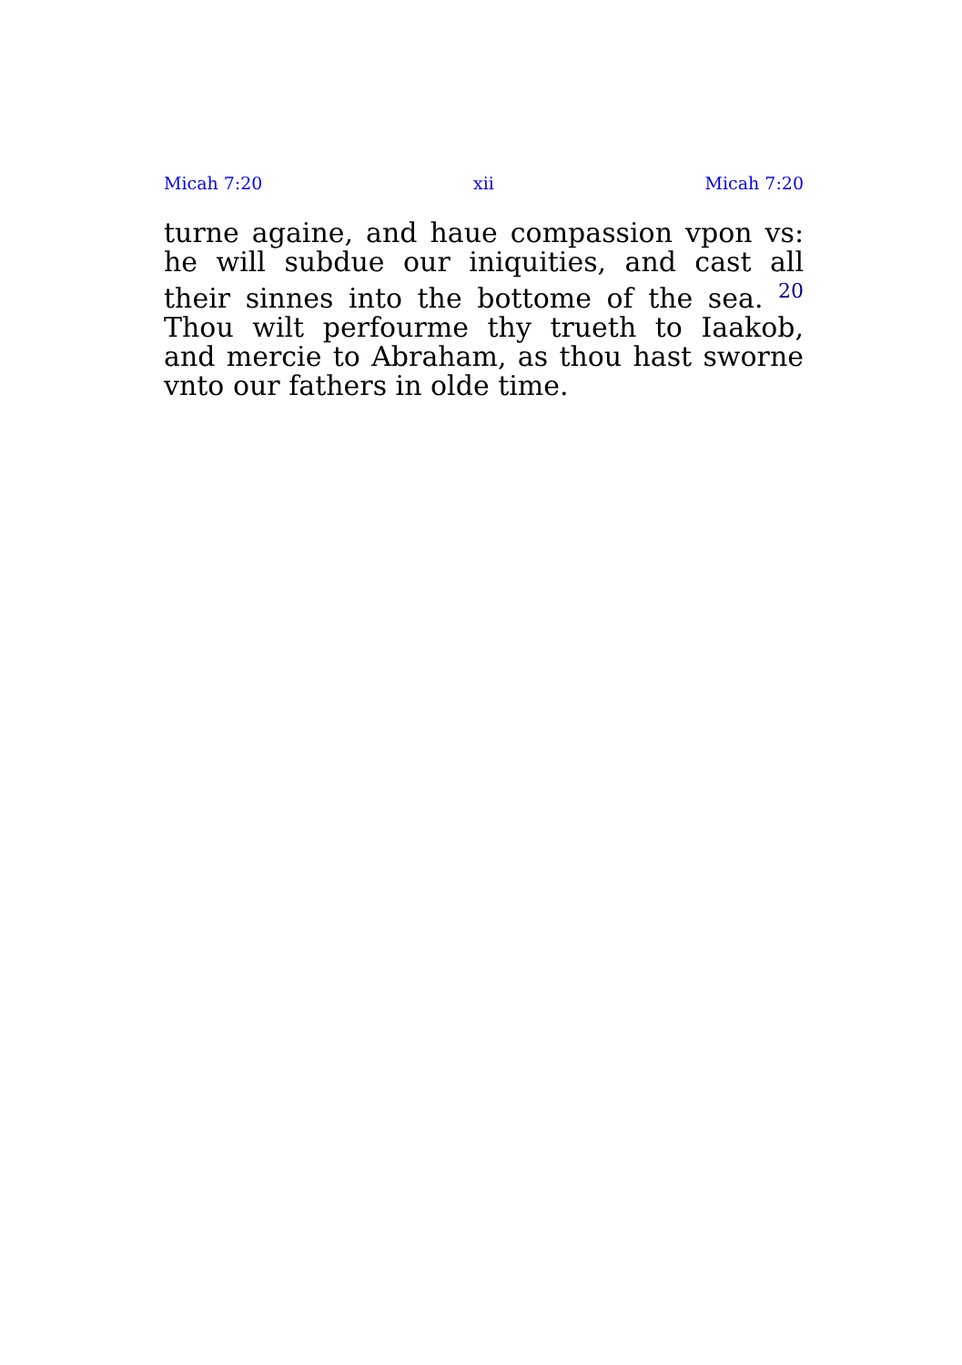Micah 7:20 xii Micah 7:20
turne againe, and haue compassion vpon vs: he will subdue our iniquities, and cast all their sinnes into the bottome of the sea. <sup>20</sup> Thou wilt perfourme thy trueth to Iaakob, and mercie to Abraham, as thou hast sworne vnto our fathers in olde time.